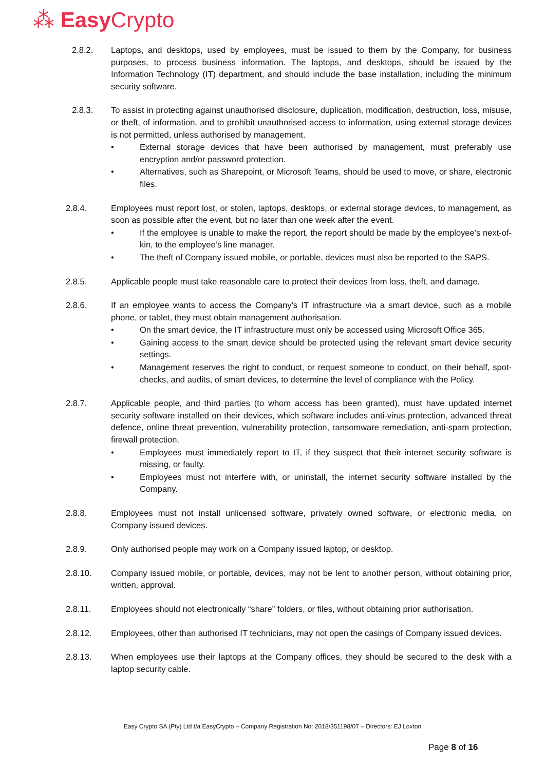⁂ Easy Crypto
2.8.2. Laptops, and desktops, used by employees, must be issued to them by the Company, for business purposes, to process business information. The laptops, and desktops, should be issued by the Information Technology (IT) department, and should include the base installation, including the minimum security software.
2.8.3. To assist in protecting against unauthorised disclosure, duplication, modification, destruction, loss, misuse, or theft, of information, and to prohibit unauthorised access to information, using external storage devices is not permitted, unless authorised by management.
• External storage devices that have been authorised by management, must preferably use encryption and/or password protection.
• Alternatives, such as Sharepoint, or Microsoft Teams, should be used to move, or share, electronic files.
2.8.4. Employees must report lost, or stolen, laptops, desktops, or external storage devices, to management, as soon as possible after the event, but no later than one week after the event.
• If the employee is unable to make the report, the report should be made by the employee’s next-of-kin, to the employee’s line manager.
• The theft of Company issued mobile, or portable, devices must also be reported to the SAPS.
2.8.5. Applicable people must take reasonable care to protect their devices from loss, theft, and damage.
2.8.6. If an employee wants to access the Company’s IT infrastructure via a smart device, such as a mobile phone, or tablet, they must obtain management authorisation.
• On the smart device, the IT infrastructure must only be accessed using Microsoft Office 365.
• Gaining access to the smart device should be protected using the relevant smart device security settings.
• Management reserves the right to conduct, or request someone to conduct, on their behalf, spot-checks, and audits, of smart devices, to determine the level of compliance with the Policy.
2.8.7. Applicable people, and third parties (to whom access has been granted), must have updated internet security software installed on their devices, which software includes anti-virus protection, advanced threat defence, online threat prevention, vulnerability protection, ransomware remediation, anti-spam protection, firewall protection.
• Employees must immediately report to IT, if they suspect that their internet security software is missing, or faulty.
• Employees must not interfere with, or uninstall, the internet security software installed by the Company.
2.8.8. Employees must not install unlicensed software, privately owned software, or electronic media, on Company issued devices.
2.8.9. Only authorised people may work on a Company issued laptop, or desktop.
2.8.10. Company issued mobile, or portable, devices, may not be lent to another person, without obtaining prior, written, approval.
2.8.11. Employees should not electronically “share” folders, or files, without obtaining prior authorisation.
2.8.12. Employees, other than authorised IT technicians, may not open the casings of Company issued devices.
2.8.13. When employees use their laptops at the Company offices, they should be secured to the desk with a laptop security cable.
Easy Crypto SA (Pty) Ltd t/a EasyCrypto – Company Registration No: 2018/351198/07 – Directors: EJ Loxton
Page 8 of 16